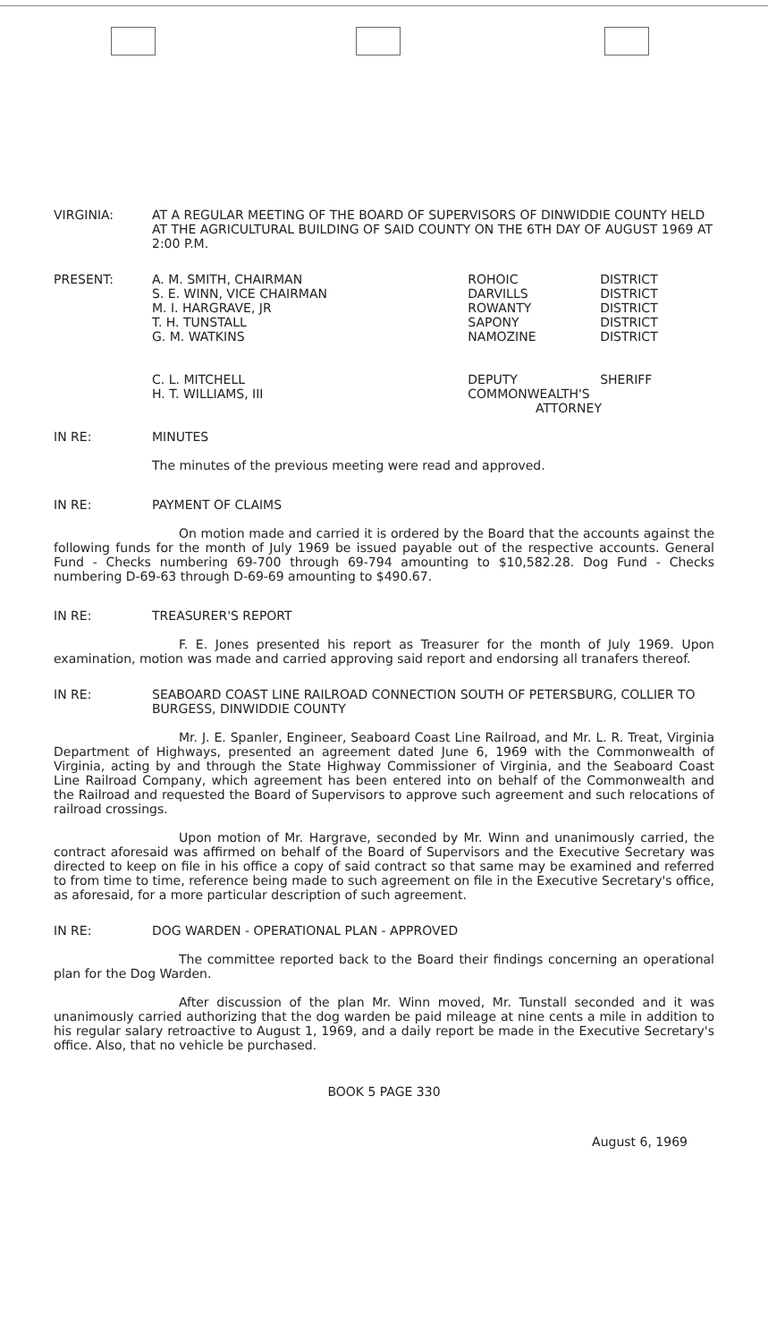VIRGINIA: AT A REGULAR MEETING OF THE BOARD OF SUPERVISORS OF DINWIDDIE COUNTY HELD AT THE AGRICULTURAL BUILDING OF SAID COUNTY ON THE 6TH DAY OF AUGUST 1969 AT 2:00 P.M.
PRESENT:
| A. M. SMITH, CHAIRMAN | ROHOIC | DISTRICT |
| S. E. WINN, VICE CHAIRMAN | DARVILLS | DISTRICT |
| M. I. HARGRAVE, JR | ROWANTY | DISTRICT |
| T. H. TUNSTALL | SAPONY | DISTRICT |
| G. M. WATKINS | NAMOZINE | DISTRICT |
| C. L. MITCHELL | DEPUTY | SHERIFF |
| H. T. WILLIAMS, III | COMMONWEALTH'S ATTORNEY | |
IN RE: MINUTES
The minutes of the previous meeting were read and approved.
IN RE: PAYMENT OF CLAIMS
On motion made and carried it is ordered by the Board that the accounts against the following funds for the month of July 1969 be issued payable out of the respective accounts. General Fund - Checks numbering 69-700 through 69-794 amounting to $10,582.28. Dog Fund - Checks numbering D-69-63 through D-69-69 amounting to $490.67.
IN RE: TREASURER'S REPORT
F. E. Jones presented his report as Treasurer for the month of July 1969. Upon examination, motion was made and carried approving said report and endorsing all tranafers thereof.
IN RE: SEABOARD COAST LINE RAILROAD CONNECTION SOUTH OF PETERSBURG, COLLIER TO BURGESS, DINWIDDIE COUNTY
Mr. J. E. Spanler, Engineer, Seaboard Coast Line Railroad, and Mr. L. R. Treat, Virginia Department of Highways, presented an agreement dated June 6, 1969 with the Commonwealth of Virginia, acting by and through the State Highway Commissioner of Virginia, and the Seaboard Coast Line Railroad Company, which agreement has been entered into on behalf of the Commonwealth and the Railroad and requested the Board of Supervisors to approve such agreement and such relocations of railroad crossings.
Upon motion of Mr. Hargrave, seconded by Mr. Winn and unanimously carried, the contract aforesaid was affirmed on behalf of the Board of Supervisors and the Executive Secretary was directed to keep on file in his office a copy of said contract so that same may be examined and referred to from time to time, reference being made to such agreement on file in the Executive Secretary's office, as aforesaid, for a more particular description of such agreement.
IN RE: DOG WARDEN - OPERATIONAL PLAN - APPROVED
The committee reported back to the Board their findings concerning an operational plan for the Dog Warden.
After discussion of the plan Mr. Winn moved, Mr. Tunstall seconded and it was unanimously carried authorizing that the dog warden be paid mileage at nine cents a mile in addition to his regular salary retroactive to August 1, 1969, and a daily report be made in the Executive Secretary's office. Also, that no vehicle be purchased.
BOOK 5 PAGE 330
August 6, 1969